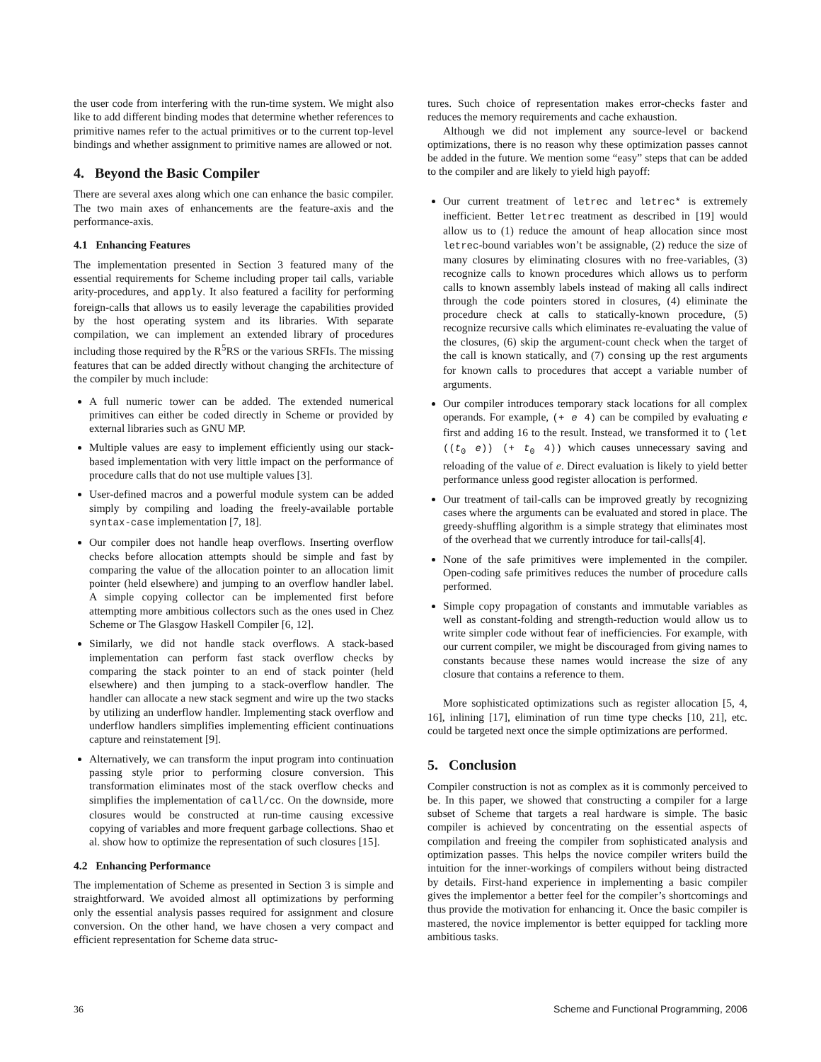the user code from interfering with the run-time system. We might also like to add different binding modes that determine whether references to primitive names refer to the actual primitives or to the current top-level bindings and whether assignment to primitive names are allowed or not.
4. Beyond the Basic Compiler
There are several axes along which one can enhance the basic compiler. The two main axes of enhancements are the feature-axis and the performance-axis.
4.1 Enhancing Features
The implementation presented in Section 3 featured many of the essential requirements for Scheme including proper tail calls, variable arity-procedures, and apply. It also featured a facility for performing foreign-calls that allows us to easily leverage the capabilities provided by the host operating system and its libraries. With separate compilation, we can implement an extended library of procedures including those required by the R<sup>5</sup>RS or the various SRFIs. The missing features that can be added directly without changing the architecture of the compiler by much include:
A full numeric tower can be added. The extended numerical primitives can either be coded directly in Scheme or provided by external libraries such as GNU MP.
Multiple values are easy to implement efficiently using our stack-based implementation with very little impact on the performance of procedure calls that do not use multiple values [3].
User-defined macros and a powerful module system can be added simply by compiling and loading the freely-available portable syntax-case implementation [7, 18].
Our compiler does not handle heap overflows. Inserting overflow checks before allocation attempts should be simple and fast by comparing the value of the allocation pointer to an allocation limit pointer (held elsewhere) and jumping to an overflow handler label. A simple copying collector can be implemented first before attempting more ambitious collectors such as the ones used in Chez Scheme or The Glasgow Haskell Compiler [6, 12].
Similarly, we did not handle stack overflows. A stack-based implementation can perform fast stack overflow checks by comparing the stack pointer to an end of stack pointer (held elsewhere) and then jumping to a stack-overflow handler. The handler can allocate a new stack segment and wire up the two stacks by utilizing an underflow handler. Implementing stack overflow and underflow handlers simplifies implementing efficient continuations capture and reinstatement [9].
Alternatively, we can transform the input program into continuation passing style prior to performing closure conversion. This transformation eliminates most of the stack overflow checks and simplifies the implementation of call/cc. On the downside, more closures would be constructed at run-time causing excessive copying of variables and more frequent garbage collections. Shao et al. show how to optimize the representation of such closures [15].
4.2 Enhancing Performance
The implementation of Scheme as presented in Section 3 is simple and straightforward. We avoided almost all optimizations by performing only the essential analysis passes required for assignment and closure conversion. On the other hand, we have chosen a very compact and efficient representation for Scheme data struc-
tures. Such choice of representation makes error-checks faster and reduces the memory requirements and cache exhaustion.
Although we did not implement any source-level or backend optimizations, there is no reason why these optimization passes cannot be added in the future. We mention some “easy” steps that can be added to the compiler and are likely to yield high payoff:
Our current treatment of letrec and letrec* is extremely inefficient. Better letrec treatment as described in [19] would allow us to (1) reduce the amount of heap allocation since most letrec-bound variables won’t be assignable, (2) reduce the size of many closures by eliminating closures with no free-variables, (3) recognize calls to known procedures which allows us to perform calls to known assembly labels instead of making all calls indirect through the code pointers stored in closures, (4) eliminate the procedure check at calls to statically-known procedure, (5) recognize recursive calls which eliminates re-evaluating the value of the closures, (6) skip the argument-count check when the target of the call is known statically, and (7) consing up the rest arguments for known calls to procedures that accept a variable number of arguments.
Our compiler introduces temporary stack locations for all complex operands. For example, (+ e 4) can be compiled by evaluating e first and adding 16 to the result. Instead, we transformed it to (let ((t<sub>0</sub> e)) (+ t<sub>0</sub> 4)) which causes unnecessary saving and reloading of the value of e. Direct evaluation is likely to yield better performance unless good register allocation is performed.
Our treatment of tail-calls can be improved greatly by recognizing cases where the arguments can be evaluated and stored in place. The greedy-shuffling algorithm is a simple strategy that eliminates most of the overhead that we currently introduce for tail-calls[4].
None of the safe primitives were implemented in the compiler. Open-coding safe primitives reduces the number of procedure calls performed.
Simple copy propagation of constants and immutable variables as well as constant-folding and strength-reduction would allow us to write simpler code without fear of inefficiencies. For example, with our current compiler, we might be discouraged from giving names to constants because these names would increase the size of any closure that contains a reference to them.
More sophisticated optimizations such as register allocation [5, 4, 16], inlining [17], elimination of run time type checks [10, 21], etc. could be targeted next once the simple optimizations are performed.
5. Conclusion
Compiler construction is not as complex as it is commonly perceived to be. In this paper, we showed that constructing a compiler for a large subset of Scheme that targets a real hardware is simple. The basic compiler is achieved by concentrating on the essential aspects of compilation and freeing the compiler from sophisticated analysis and optimization passes. This helps the novice compiler writers build the intuition for the inner-workings of compilers without being distracted by details. First-hand experience in implementing a basic compiler gives the implementor a better feel for the compiler’s shortcomings and thus provide the motivation for enhancing it. Once the basic compiler is mastered, the novice implementor is better equipped for tackling more ambitious tasks.
36 Scheme and Functional Programming, 2006